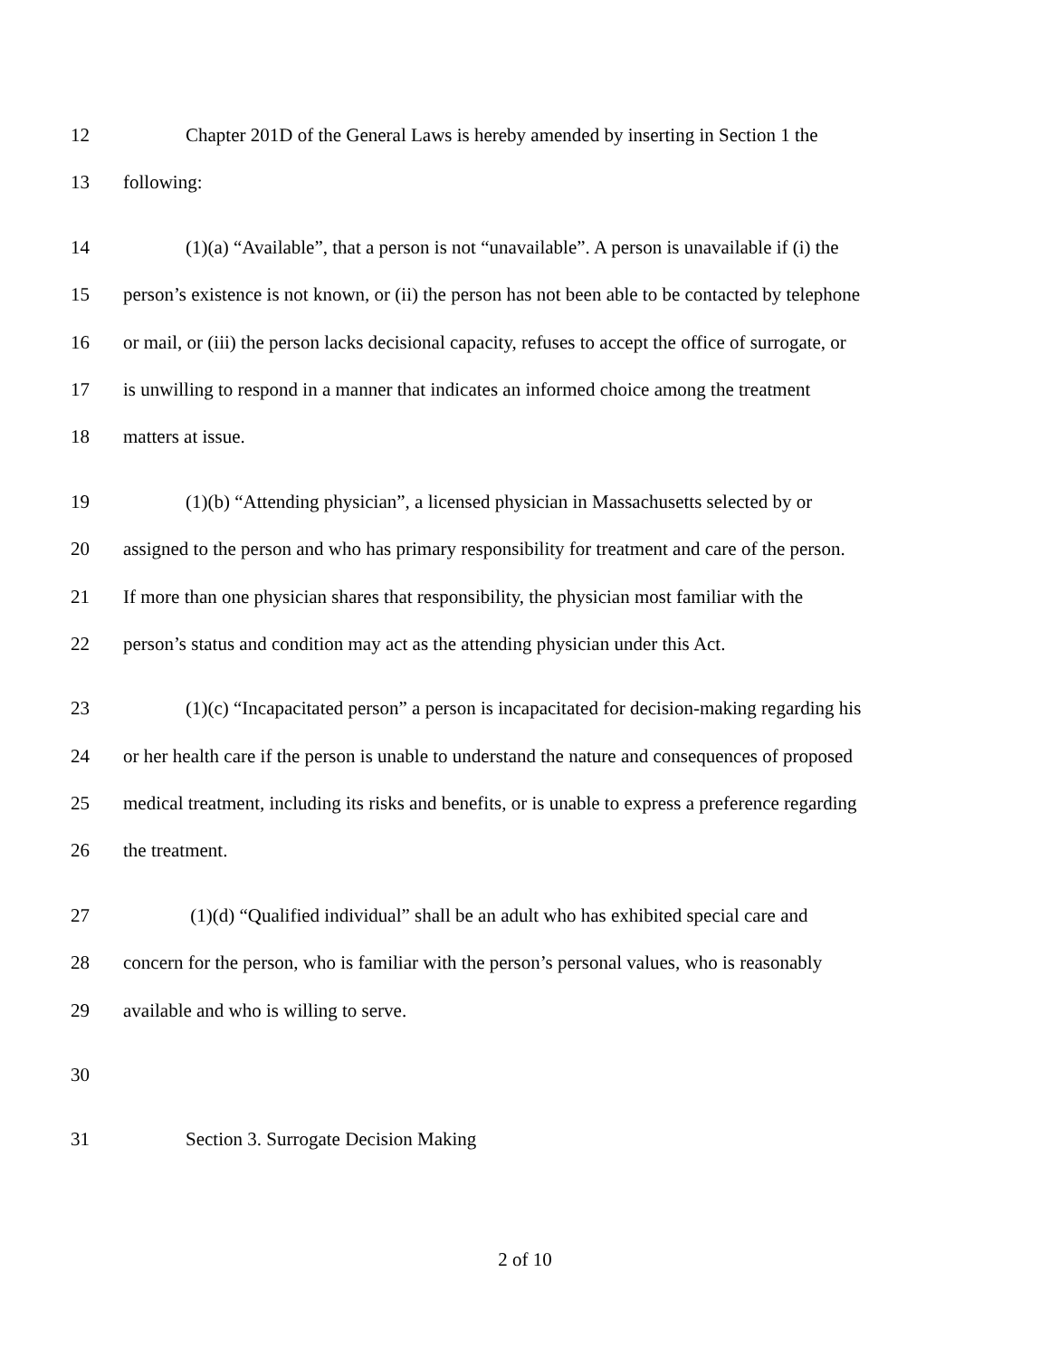12 Chapter 201D of the General Laws is hereby amended by inserting in Section 1 the
13 following:
14 (1)(a) “Available”, that a person is not “unavailable”. A person is unavailable if (i) the
15 person’s existence is not known, or (ii) the person has not been able to be contacted by telephone
16 or mail, or (iii) the person lacks decisional capacity, refuses to accept the office of surrogate, or
17 is unwilling to respond in a manner that indicates an informed choice among the treatment
18 matters at issue.
19 (1)(b) “Attending physician”, a licensed physician in Massachusetts selected by or
20 assigned to the person and who has primary responsibility for treatment and care of the person.
21 If more than one physician shares that responsibility, the physician most familiar with the
22 person’s status and condition may act as the attending physician under this Act.
23 (1)(c) “Incapacitated person” a person is incapacitated for decision-making regarding his
24 or her health care if the person is unable to understand the nature and consequences of proposed
25 medical treatment, including its risks and benefits, or is unable to express a preference regarding
26 the treatment.
27 (1)(d) “Qualified individual” shall be an adult who has exhibited special care and
28 concern for the person, who is familiar with the person’s personal values, who is reasonably
29 available and who is willing to serve.
30
31 Section 3. Surrogate Decision Making
2 of 10